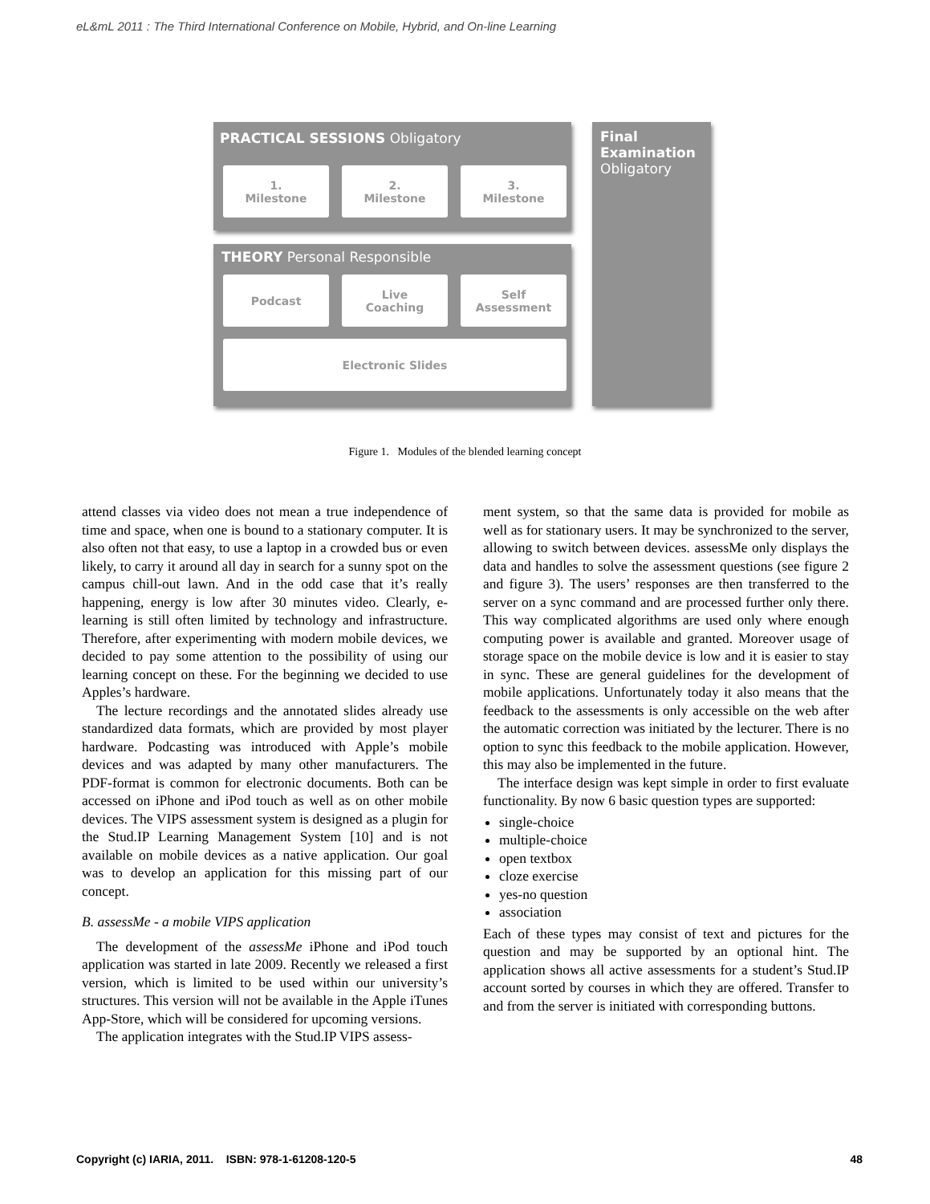eL&mL 2011 : The Third International Conference on Mobile, Hybrid, and On-line Learning
PRACTICAL SESSIONS Obligatory
1.
Milestone
2.
Milestone
3.
Milestone
THEORY Personal Responsible
Podcast
Live
Coaching
Self
Assessment
Electronic Slides
Final Examination
Obligatory
Figure 1. Modules of the blended learning concept
attend classes via video does not mean a true independence of time and space, when one is bound to a stationary computer. It is also often not that easy, to use a laptop in a crowded bus or even likely, to carry it around all day in search for a sunny spot on the campus chill-out lawn. And in the odd case that it’s really happening, energy is low after 30 minutes video. Clearly, e-learning is still often limited by technology and infrastructure. Therefore, after experimenting with modern mobile devices, we decided to pay some attention to the possibility of using our learning concept on these. For the beginning we decided to use Apples’s hardware.
The lecture recordings and the annotated slides already use standardized data formats, which are provided by most player hardware. Podcasting was introduced with Apple’s mobile devices and was adapted by many other manufacturers. The PDF-format is common for electronic documents. Both can be accessed on iPhone and iPod touch as well as on other mobile devices. The VIPS assessment system is designed as a plugin for the Stud.IP Learning Management System [10] and is not available on mobile devices as a native application. Our goal was to develop an application for this missing part of our concept.
B. assessMe - a mobile VIPS application
The development of the assessMe iPhone and iPod touch application was started in late 2009. Recently we released a first version, which is limited to be used within our university’s structures. This version will not be available in the Apple iTunes App-Store, which will be considered for upcoming versions.
The application integrates with the Stud.IP VIPS assess-
ment system, so that the same data is provided for mobile as well as for stationary users. It may be synchronized to the server, allowing to switch between devices. assessMe only displays the data and handles to solve the assessment questions (see figure 2 and figure 3). The users’ responses are then transferred to the server on a sync command and are processed further only there. This way complicated algorithms are used only where enough computing power is available and granted. Moreover usage of storage space on the mobile device is low and it is easier to stay in sync. These are general guidelines for the development of mobile applications. Unfortunately today it also means that the feedback to the assessments is only accessible on the web after the automatic correction was initiated by the lecturer. There is no option to sync this feedback to the mobile application. However, this may also be implemented in the future.
The interface design was kept simple in order to first evaluate functionality. By now 6 basic question types are supported:
single-choice
multiple-choice
open textbox
cloze exercise
yes-no question
association
Each of these types may consist of text and pictures for the question and may be supported by an optional hint. The application shows all active assessments for a student’s Stud.IP account sorted by courses in which they are offered. Transfer to and from the server is initiated with corresponding buttons.
Copyright (c) IARIA, 2011. ISBN: 978-1-61208-120-5 48